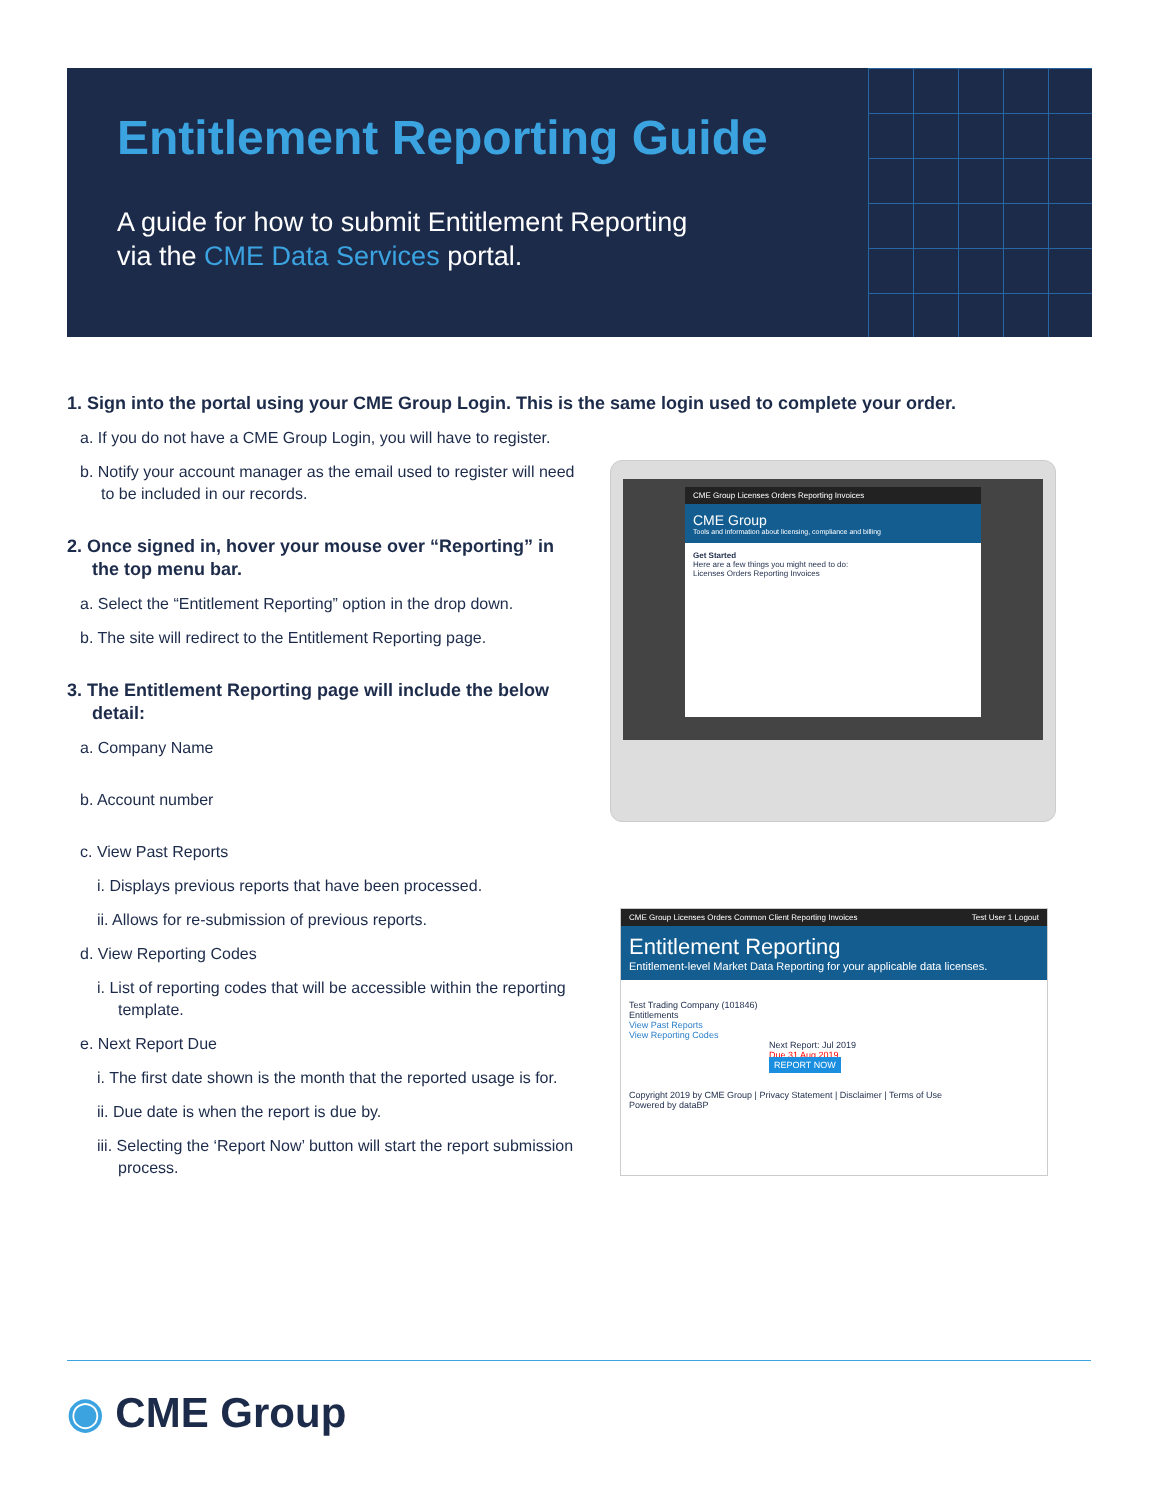Entitlement Reporting Guide
A guide for how to submit Entitlement Reporting
via the CME Data Services portal.
1. Sign into the portal using your CME Group Login. This is the same login used to complete your order.
a. If you do not have a CME Group Login, you will have to register.
b. Notify your account manager as the email used to register will need to be included in our records.
2. Once signed in, hover your mouse over “Reporting” in the top menu bar.
a. Select the “Entitlement Reporting” option in the drop down.
b. The site will redirect to the Entitlement Reporting page.
3. The Entitlement Reporting page will include the below detail:
a. Company Name
b. Account number
c. View Past Reports
i. Displays previous reports that have been processed.
ii. Allows for re-submission of previous reports.
d. View Reporting Codes
i. List of reporting codes that will be accessible within the reporting template.
e. Next Report Due
i. The first date shown is the month that the reported usage is for.
ii. Due date is when the report is due by.
iii. Selecting the ‘Report Now’ button will start the report submission process.
CME Group Licenses Orders Reporting Invoices
CME Group
Tools and information about licensing, compliance and billing
Get Started
Here are a few things you might need to do:
Licenses Orders Reporting Invoices
CME Group Licenses Orders Common Client Reporting Invoices Test User 1 Logout
Entitlement Reporting
Entitlement-level Market Data Reporting for your applicable data licenses.
Test Trading Company (101846)
Entitlements
View Past Reports
View Reporting Codes
Next Report: Jul 2019
Due 31 Aug 2019
REPORT NOW
Copyright 2019 by CME Group | Privacy Statement | Disclaimer | Terms of Use
Powered by dataBP
◉ CME Group